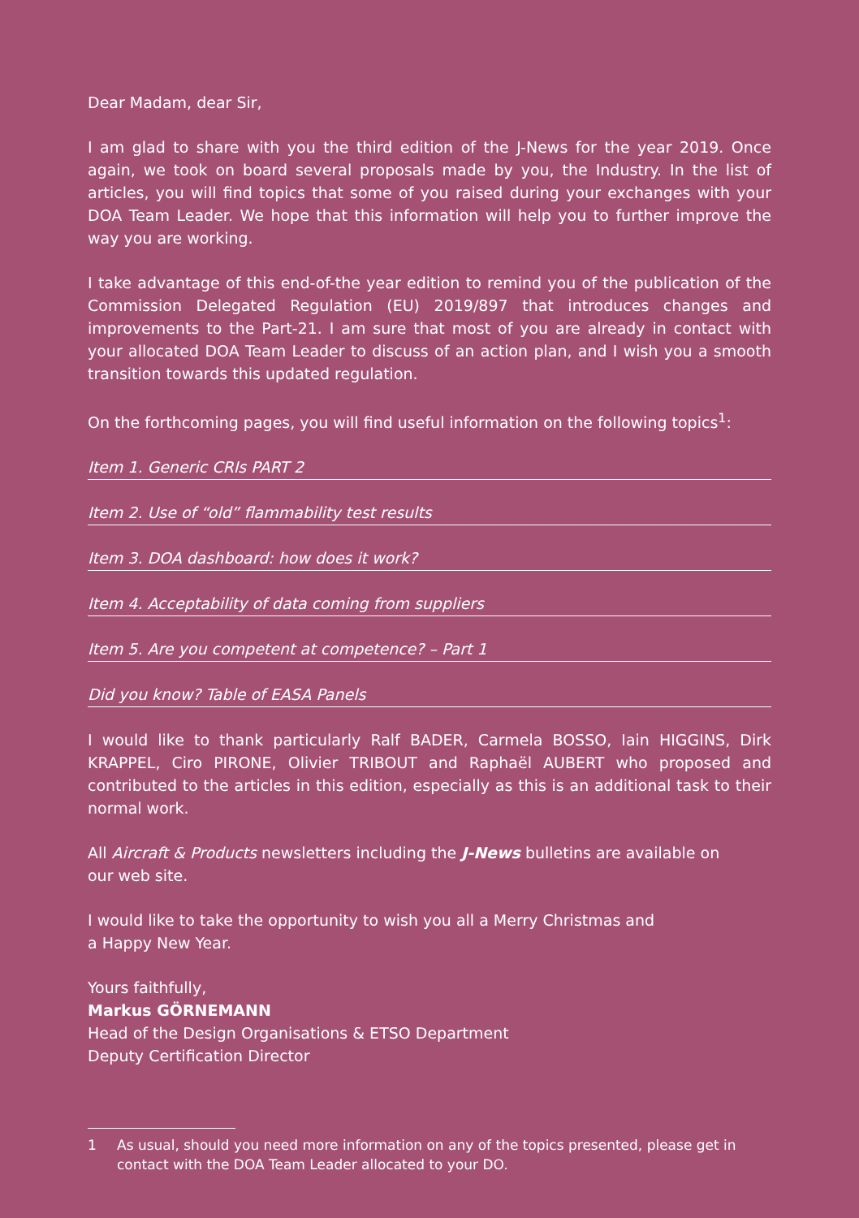Dear Madam, dear Sir,
I am glad to share with you the third edition of the J-News for the year 2019. Once again, we took on board several proposals made by you, the Industry. In the list of articles, you will find topics that some of you raised during your exchanges with your DOA Team Leader. We hope that this information will help you to further improve the way you are working.
I take advantage of this end-of-the year edition to remind you of the publication of the Commission Delegated Regulation (EU) 2019/897 that introduces changes and improvements to the Part-21. I am sure that most of you are already in contact with your allocated DOA Team Leader to discuss of an action plan, and I wish you a smooth transition towards this updated regulation.
On the forthcoming pages, you will find useful information on the following topics<sup>1</sup>:
Item 1. Generic CRIs PART 2
Item 2. Use of “old” flammability test results
Item 3. DOA dashboard: how does it work?
Item 4. Acceptability of data coming from suppliers
Item 5. Are you competent at competence? – Part 1
Did you know? Table of EASA Panels
I would like to thank particularly Ralf BADER, Carmela BOSSO, Iain HIGGINS, Dirk KRAPPEL, Ciro PIRONE, Olivier TRIBOUT and Raphaël AUBERT who proposed and contributed to the articles in this edition, especially as this is an additional task to their normal work.
All Aircraft & Products newsletters including the J-News bulletins are available on
our web site.
I would like to take the opportunity to wish you all a Merry Christmas and
a Happy New Year.
Yours faithfully,
Markus GÖRNEMANN
Head of the Design Organisations & ETSO Department
Deputy Certification Director
1 As usual, should you need more information on any of the topics presented, please get in contact with the DOA Team Leader allocated to your DO.